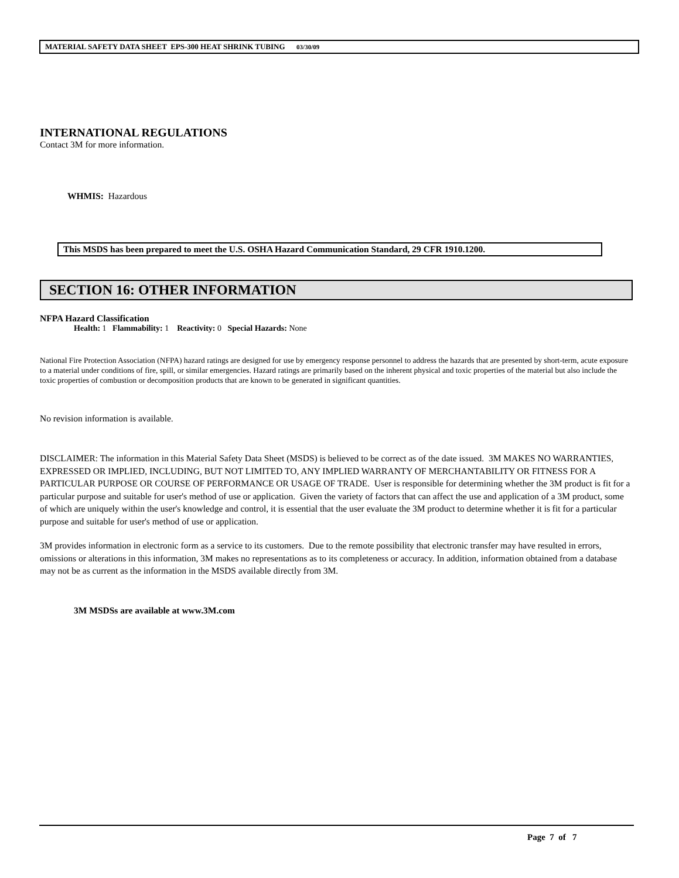MATERIAL SAFETY DATA SHEET EPS-300 HEAT SHRINK TUBING 03/30/09
INTERNATIONAL REGULATIONS
Contact 3M for more information.
WHMIS: Hazardous
This MSDS has been prepared to meet the U.S. OSHA Hazard Communication Standard, 29 CFR 1910.1200.
SECTION 16: OTHER INFORMATION
NFPA Hazard Classification
Health: 1 Flammability: 1 Reactivity: 0 Special Hazards: None
National Fire Protection Association (NFPA) hazard ratings are designed for use by emergency response personnel to address the hazards that are presented by short-term, acute exposure to a material under conditions of fire, spill, or similar emergencies. Hazard ratings are primarily based on the inherent physical and toxic properties of the material but also include the toxic properties of combustion or decomposition products that are known to be generated in significant quantities.
No revision information is available.
DISCLAIMER: The information in this Material Safety Data Sheet (MSDS) is believed to be correct as of the date issued. 3M MAKES NO WARRANTIES, EXPRESSED OR IMPLIED, INCLUDING, BUT NOT LIMITED TO, ANY IMPLIED WARRANTY OF MERCHANTABILITY OR FITNESS FOR A PARTICULAR PURPOSE OR COURSE OF PERFORMANCE OR USAGE OF TRADE. User is responsible for determining whether the 3M product is fit for a particular purpose and suitable for user's method of use or application. Given the variety of factors that can affect the use and application of a 3M product, some of which are uniquely within the user's knowledge and control, it is essential that the user evaluate the 3M product to determine whether it is fit for a particular purpose and suitable for user's method of use or application.
3M provides information in electronic form as a service to its customers. Due to the remote possibility that electronic transfer may have resulted in errors, omissions or alterations in this information, 3M makes no representations as to its completeness or accuracy. In addition, information obtained from a database may not be as current as the information in the MSDS available directly from 3M.
3M MSDSs are available at www.3M.com
Page 7 of 7